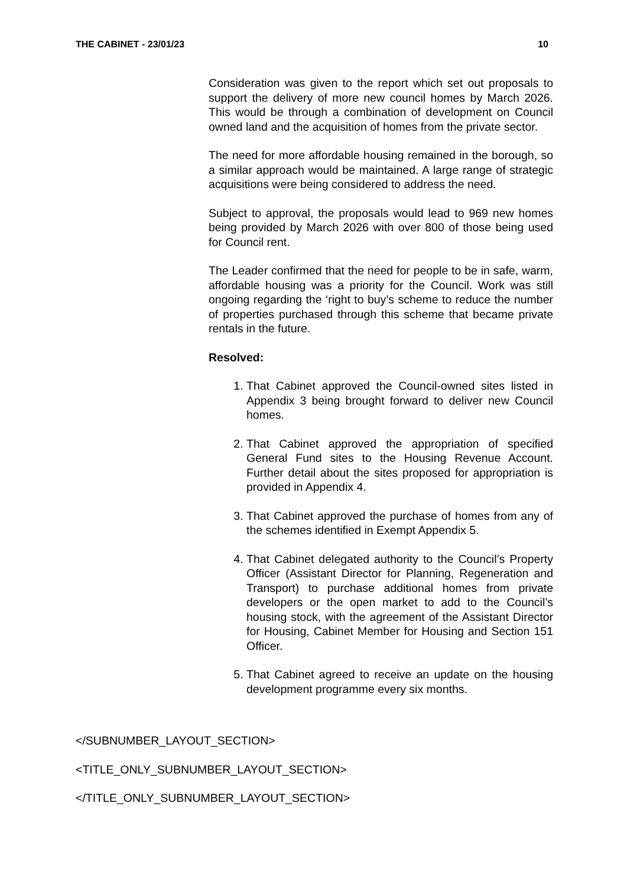THE CABINET - 23/01/23 10
Consideration was given to the report which set out proposals to support the delivery of more new council homes by March 2026. This would be through a combination of development on Council owned land and the acquisition of homes from the private sector.
The need for more affordable housing remained in the borough, so a similar approach would be maintained. A large range of strategic acquisitions were being considered to address the need.
Subject to approval, the proposals would lead to 969 new homes being provided by March 2026 with over 800 of those being used for Council rent.
The Leader confirmed that the need for people to be in safe, warm, affordable housing was a priority for the Council. Work was still ongoing regarding the ‘right to buy’s scheme to reduce the number of properties purchased through this scheme that became private rentals in the future.
Resolved:
1. That Cabinet approved the Council-owned sites listed in Appendix 3 being brought forward to deliver new Council homes.
2. That Cabinet approved the appropriation of specified General Fund sites to the Housing Revenue Account. Further detail about the sites proposed for appropriation is provided in Appendix 4.
3. That Cabinet approved the purchase of homes from any of the schemes identified in Exempt Appendix 5.
4. That Cabinet delegated authority to the Council’s Property Officer (Assistant Director for Planning, Regeneration and Transport) to purchase additional homes from private developers or the open market to add to the Council’s housing stock, with the agreement of the Assistant Director for Housing, Cabinet Member for Housing and Section 151 Officer.
5. That Cabinet agreed to receive an update on the housing development programme every six months.
</SUBNUMBER_LAYOUT_SECTION>
<TITLE_ONLY_SUBNUMBER_LAYOUT_SECTION>
</TITLE_ONLY_SUBNUMBER_LAYOUT_SECTION>